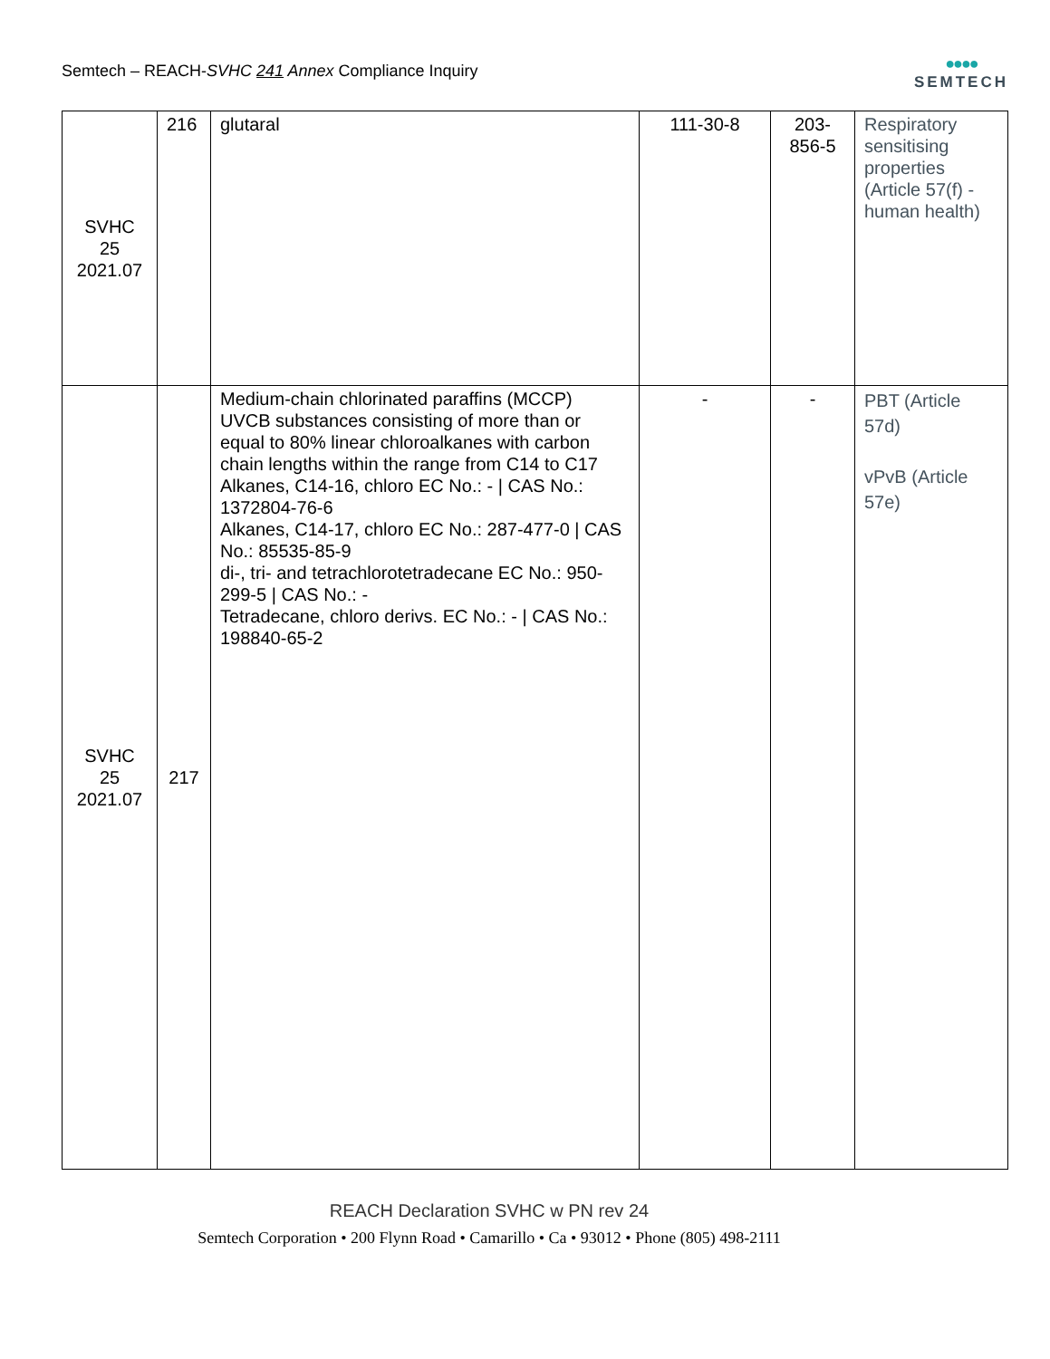Semtech – REACH-SVHC 241 Annex Compliance Inquiry
●●●●
SEMTECH
| SVHC 25 2021.07 | 216 | glutaral | 111-30-8 | 203- 856-5 | Respiratory sensitising properties (Article 57(f) - human health) |
| SVHC 25 2021.07 | 217 | Medium-chain chlorinated paraffins (MCCP) UVCB substances consisting of more than or equal to 80% linear chloroalkanes with carbon chain lengths within the range from C14 to C17 Alkanes, C14-16, chloro EC No.: - / CAS No.: 1372804-76-6 Alkanes, C14-17, chloro EC No.: 287-477-0 / CAS No.: 85535-85-9 di-, tri- and tetrachlorotetradecane EC No.: 950-299-5 / CAS No.: - Tetradecane, chloro derivs. EC No.: - / CAS No.: 198840-65-2 | - | - | PBT (Article 57d) vPvB (Article 57e) |
REACH Declaration SVHC w PN rev 24
Semtech Corporation • 200 Flynn Road • Camarillo • Ca • 93012 • Phone (805) 498-2111